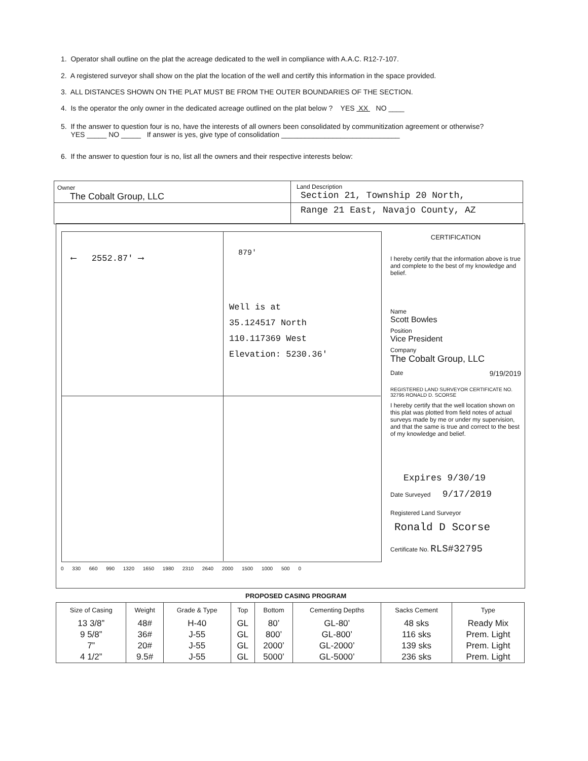1. Operator shall outline on the plat the acreage dedicated to the well in compliance with A.A.C. R12-7-107.
2. A registered surveyor shall show on the plat the location of the well and certify this information in the space provided.
3. ALL DISTANCES SHOWN ON THE PLAT MUST BE FROM THE OUTER BOUNDARIES OF THE SECTION.
4. Is the operator the only owner in the dedicated acreage outlined on the plat below ? YES XX NO ____
5. If the answer to question four is no, have the interests of all owners been consolidated by communitization agreement or otherwise?
YES _____ NO _____ If answer is yes, give type of consolidation ______________________________
6. If the answer to question four is no, list all the owners and their respective interests below:
Owner
The Cobalt Group, LLC
Land Description
Section 21, Township 20 North,
Range 21 East, Navajo County, AZ
⟵ 2552.87' ⟶ 879'
Well is at
35.124517 North
110.117369 West
Elevation: 5230.36'
0 330 660 990 1320 1650 1980 2310 2640 2000 1500 1000 500 0
CERTIFICATION
I hereby certify that the information above is true and complete to the best of my knowledge and belief.
Name
Scott Bowles
Position
Vice President
Company
The Cobalt Group, LLC
Date 9/19/2019
REGISTERED LAND SURVEYOR CERTIFICATE NO. 32795 RONALD D. SCORSE
I hereby certify that the well location shown on this plat was plotted from field notes of actual surveys made by me or under my supervision, and that the same is true and correct to the best of my knowledge and belief.
Expires 9/30/19
Date Surveyed 9/17/2019
Registered Land Surveyor
Ronald D Scorse
Certificate No. RLS#32795
PROPOSED CASING PROGRAM
| Size of Casing | Weight | Grade & Type | Top | Bottom | Cementing Depths | Sacks Cement | Type |
| --- | --- | --- | --- | --- | --- | --- | --- |
| 13 3/8” 9 5/8” 7” 4 1/2” | 48# 36# 20# 9.5# | H-40 J-55 J-55 J-55 | GL GL GL GL | 80’ 800’ 2000’ 5000’ | GL-80’ GL-800’ GL-2000’ GL-5000’ | 48 sks 116 sks 139 sks 236 sks | Ready Mix Prem. Light Prem. Light Prem. Light |